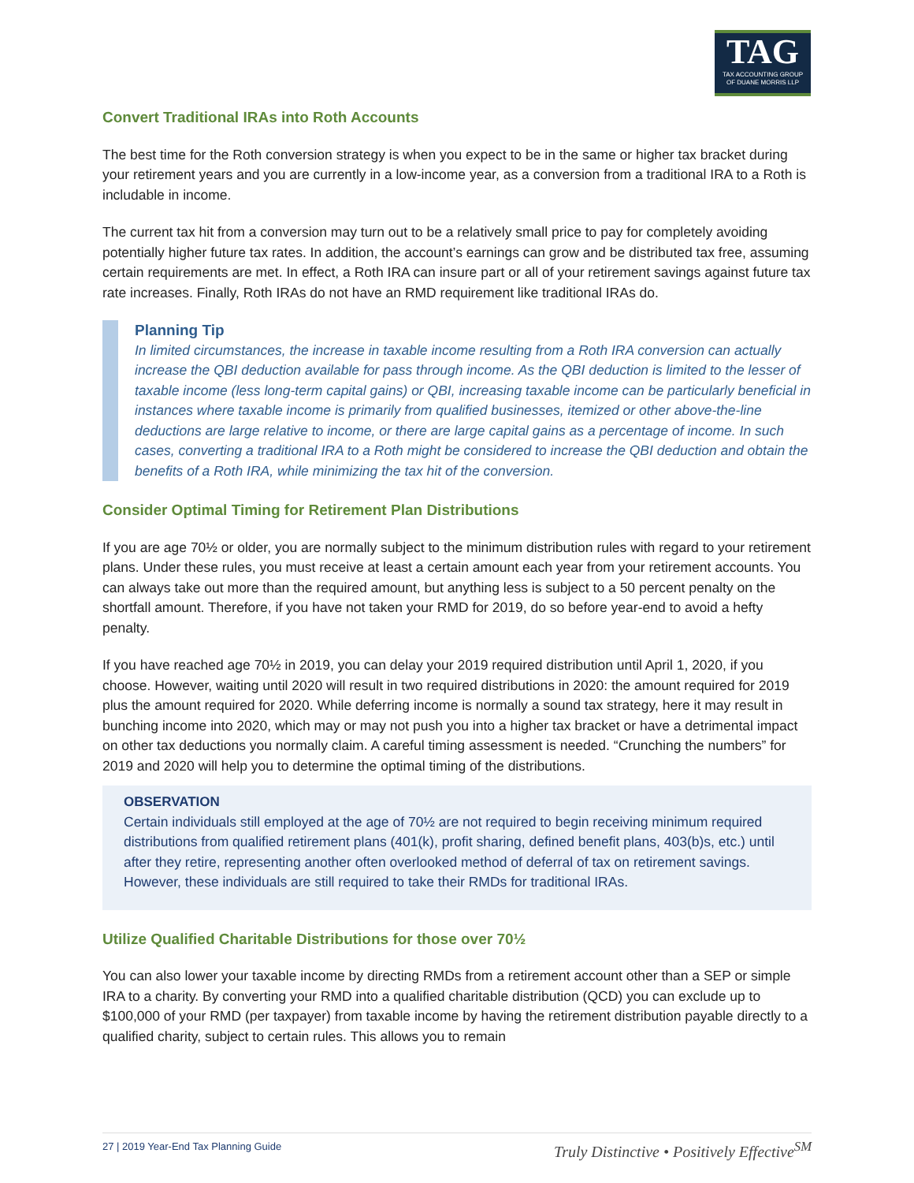TAG
TAX ACCOUNTING GROUP
OF DUANE MORRIS LLP
Convert Traditional IRAs into Roth Accounts
The best time for the Roth conversion strategy is when you expect to be in the same or higher tax bracket during your retirement years and you are currently in a low-income year, as a conversion from a traditional IRA to a Roth is includable in income.
The current tax hit from a conversion may turn out to be a relatively small price to pay for completely avoiding potentially higher future tax rates. In addition, the account’s earnings can grow and be distributed tax free, assuming certain requirements are met. In effect, a Roth IRA can insure part or all of your retirement savings against future tax rate increases. Finally, Roth IRAs do not have an RMD requirement like traditional IRAs do.
Planning Tip
In limited circumstances, the increase in taxable income resulting from a Roth IRA conversion can actually increase the QBI deduction available for pass through income. As the QBI deduction is limited to the lesser of taxable income (less long-term capital gains) or QBI, increasing taxable income can be particularly beneficial in instances where taxable income is primarily from qualified businesses, itemized or other above-the-line deductions are large relative to income, or there are large capital gains as a percentage of income. In such cases, converting a traditional IRA to a Roth might be considered to increase the QBI deduction and obtain the benefits of a Roth IRA, while minimizing the tax hit of the conversion.
Consider Optimal Timing for Retirement Plan Distributions
If you are age 70½ or older, you are normally subject to the minimum distribution rules with regard to your retirement plans. Under these rules, you must receive at least a certain amount each year from your retirement accounts. You can always take out more than the required amount, but anything less is subject to a 50 percent penalty on the shortfall amount. Therefore, if you have not taken your RMD for 2019, do so before year-end to avoid a hefty penalty.
If you have reached age 70½ in 2019, you can delay your 2019 required distribution until April 1, 2020, if you choose. However, waiting until 2020 will result in two required distributions in 2020: the amount required for 2019 plus the amount required for 2020. While deferring income is normally a sound tax strategy, here it may result in bunching income into 2020, which may or may not push you into a higher tax bracket or have a detrimental impact on other tax deductions you normally claim. A careful timing assessment is needed. “Crunching the numbers” for 2019 and 2020 will help you to determine the optimal timing of the distributions.
OBSERVATION
Certain individuals still employed at the age of 70½ are not required to begin receiving minimum required distributions from qualified retirement plans (401(k), profit sharing, defined benefit plans, 403(b)s, etc.) until after they retire, representing another often overlooked method of deferral of tax on retirement savings. However, these individuals are still required to take their RMDs for traditional IRAs.
Utilize Qualified Charitable Distributions for those over 70½
You can also lower your taxable income by directing RMDs from a retirement account other than a SEP or simple IRA to a charity. By converting your RMD into a qualified charitable distribution (QCD) you can exclude up to $100,000 of your RMD (per taxpayer) from taxable income by having the retirement distribution payable directly to a qualified charity, subject to certain rules. This allows you to remain
27 | 2019 Year-End Tax Planning Guide Truly Distinctive • Positively Effective<sup>SM</sup>